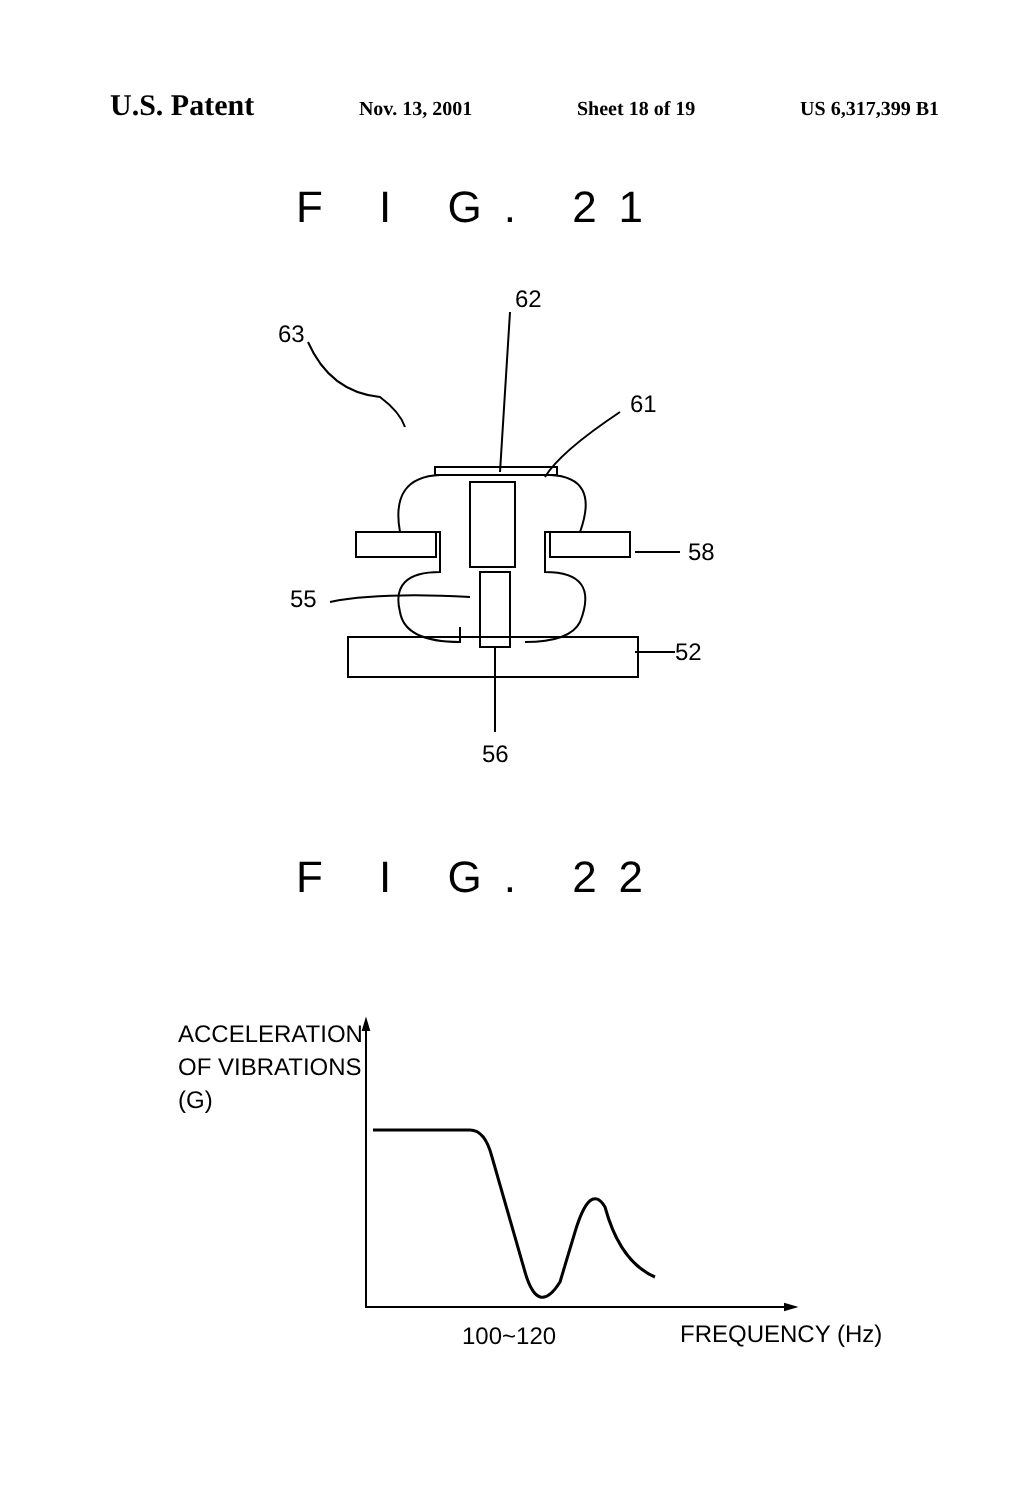U.S. Patent
Nov. 13, 2001 Sheet 18 of 19 US 6,317,399 B1
F I G. 21
63
62
61
58
55
52
56
F I G. 22
ACCELERATION
OF VIBRATIONS
(G)
100~120
FREQUENCY (Hz)